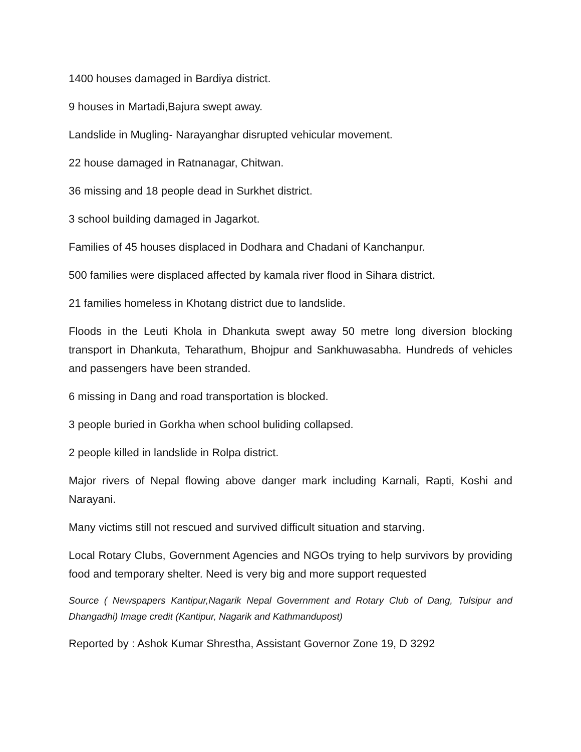1400 houses damaged in Bardiya district.
9 houses in Martadi,Bajura swept away.
Landslide in Mugling- Narayanghar disrupted vehicular movement.
22 house damaged in Ratnanagar, Chitwan.
36 missing and 18 people dead in Surkhet district.
3 school building damaged in Jagarkot.
Families of 45 houses displaced in Dodhara and Chadani of Kanchanpur.
500 families were displaced affected by kamala river flood in Sihara district.
21 families homeless in Khotang district due to landslide.
Floods in the Leuti Khola in Dhankuta swept away 50 metre long diversion blocking transport in Dhankuta, Teharathum, Bhojpur and Sankhuwasabha. Hundreds of vehicles and passengers have been stranded.
6 missing in Dang and road transportation is blocked.
3 people buried in Gorkha when school buliding collapsed.
2 people killed in landslide in Rolpa district.
Major rivers of Nepal flowing above danger mark including Karnali, Rapti, Koshi and Narayani.
Many victims still not rescued and survived difficult situation and starving.
Local Rotary Clubs, Government Agencies and NGOs trying to help survivors by providing food and temporary shelter. Need is very big and more support requested
Source ( Newspapers Kantipur,Nagarik Nepal Government and Rotary Club of Dang, Tulsipur and Dhangadhi) Image credit (Kantipur, Nagarik and Kathmandupost)
Reported by : Ashok Kumar Shrestha, Assistant Governor Zone 19, D 3292